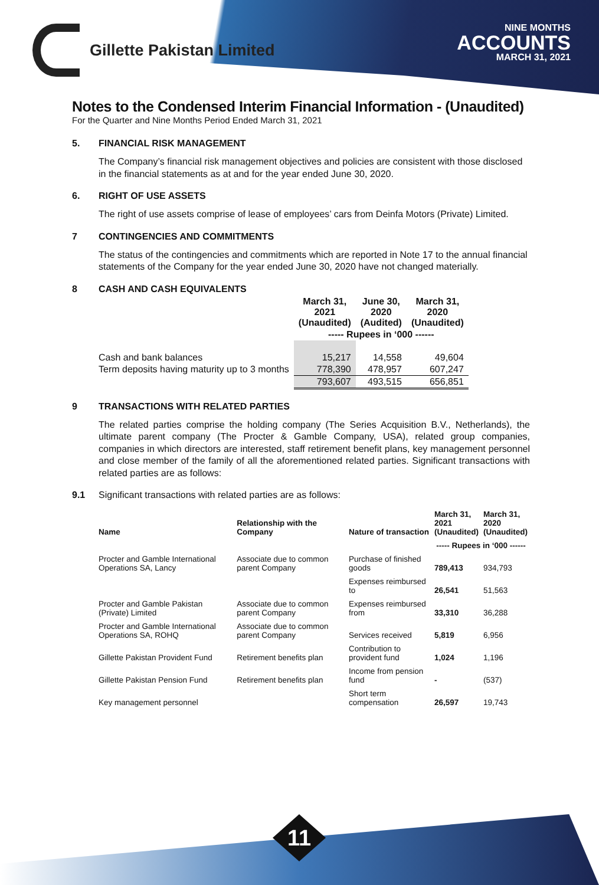Gillette Pakistan Limited
NINE MONTHS
ACCOUNTS
MARCH 31, 2021
Notes to the Condensed Interim Financial Information - (Unaudited)
For the Quarter and Nine Months Period Ended March 31, 2021
5. FINANCIAL RISK MANAGEMENT
The Company’s financial risk management objectives and policies are consistent with those disclosed in the financial statements as at and for the year ended June 30, 2020.
6. RIGHT OF USE ASSETS
The right of use assets comprise of lease of employees’ cars from Deinfa Motors (Private) Limited.
7 CONTINGENCIES AND COMMITMENTS
The status of the contingencies and commitments which are reported in Note 17 to the annual financial statements of the Company for the year ended June 30, 2020 have not changed materially.
8 CASH AND CASH EQUIVALENTS
| | March 31, 2021 (Unaudited) | June 30, 2020 (Audited) | March 31, 2020 (Unaudited) |
| --- | --- | --- | --- |
| | ----- Rupees in ‘000 ------ | | |
| Cash and bank balances | 15,217 | 14,558 | 49,604 |
| Term deposits having maturity up to 3 months | 778,390 | 478,957 | 607,247 |
| | 793,607 | 493,515 | 656,851 |
9 TRANSACTIONS WITH RELATED PARTIES
The related parties comprise the holding company (The Series Acquisition B.V., Netherlands), the ultimate parent company (The Procter & Gamble Company, USA), related group companies, companies in which directors are interested, staff retirement benefit plans, key management personnel and close member of the family of all the aforementioned related parties. Significant transactions with related parties are as follows:
9.1 Significant transactions with related parties are as follows:
| Name | Relationship with the Company | Nature of transaction | March 31, 2021 (Unaudited) | March 31, 2020 (Unaudited) |
| --- | --- | --- | --- | --- |
| | | | ----- Rupees in ‘000 ------ | |
| Procter and Gamble International Operations SA, Lancy | Associate due to common parent Company | Purchase of finished goods | 789,413 | 934,793 |
| Procter and Gamble Pakistan (Private) Limited | Associate due to common parent Company | Expenses reimbursed to | 26,541 | 51,563 |
| | | Expenses reimbursed from | 33,310 | 36,288 |
| Procter and Gamble International Operations SA, ROHQ | Associate due to common parent Company | Services received | 5,819 | 6,956 |
| Gillette Pakistan Provident Fund | Retirement benefits plan | Contribution to provident fund | 1,024 | 1,196 |
| Gillette Pakistan Pension Fund | Retirement benefits plan | Income from pension fund | - | (537) |
| Key management personnel | | Short term compensation | 26,597 | 19,743 |
11